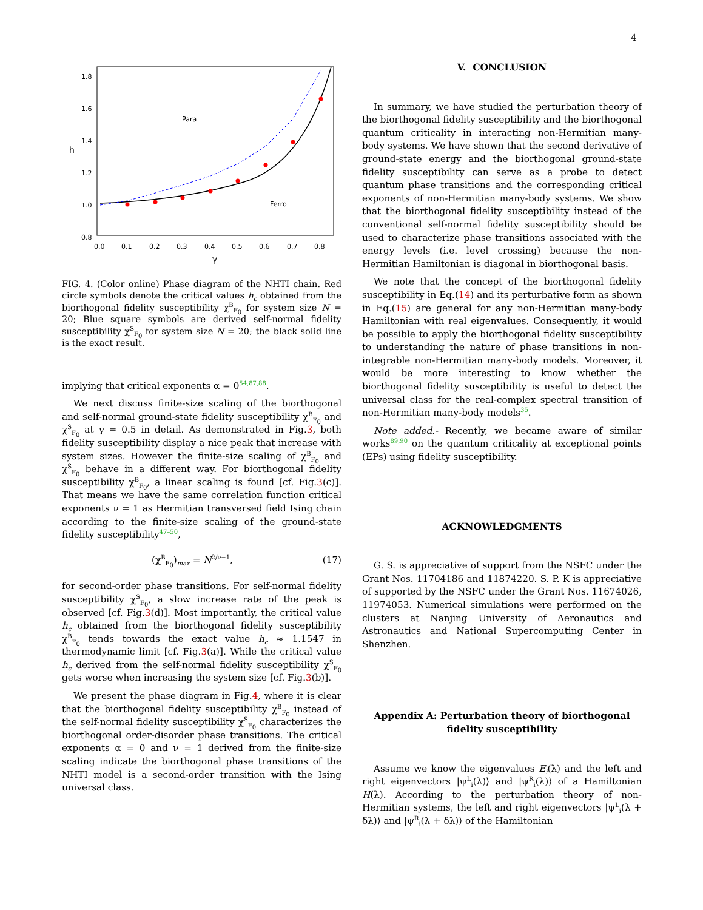4
1.8
1.6
1.4
1.2
1.0
0.8
0.0
0.1
0.2
0.3
0.4
0.5
0.6
0.7
0.8
γ
h
Para
Ferro
FIG. 4. (Color online) Phase diagram of the NHTI chain. Red circle symbols denote the critical values h<sub>c</sub> obtained from the biorthogonal fidelity susceptibility χ<sup>B</sup><sub>F<sub>0</sub></sub> for system size N = 20; Blue square symbols are derived self-normal fidelity susceptibility χ<sup>S</sup><sub>F<sub>0</sub></sub> for system size N = 20; the black solid line is the exact result.
implying that critical exponents α = 0<sup>54,87,88</sup>.
We next discuss finite-size scaling of the biorthogonal and self-normal ground-state fidelity susceptibility χ<sup>B</sup><sub>F<sub>0</sub></sub> and χ<sup>S</sup><sub>F<sub>0</sub></sub> at γ = 0.5 in detail. As demonstrated in Fig.3, both fidelity susceptibility display a nice peak that increase with system sizes. However the finite-size scaling of χ<sup>B</sup><sub>F<sub>0</sub></sub> and χ<sup>S</sup><sub>F<sub>0</sub></sub> behave in a different way. For biorthogonal fidelity susceptibility χ<sup>B</sup><sub>F<sub>0</sub></sub>, a linear scaling is found [cf. Fig.3(c)]. That means we have the same correlation function critical exponents ν = 1 as Hermitian transversed field Ising chain according to the finite-size scaling of the ground-state fidelity susceptibility<sup>47–50</sup>,
(χ<sup>B</sup><sub>F<sub>0</sub></sub>)<sub>max</sub> = N<sup>2/ν−1</sup>, (17)
for second-order phase transitions. For self-normal fidelity susceptibility χ<sup>S</sup><sub>F<sub>0</sub></sub>, a slow increase rate of the peak is observed [cf. Fig.3(d)]. Most importantly, the critical value h<sub>c</sub> obtained from the biorthogonal fidelity susceptibility χ<sup>B</sup><sub>F<sub>0</sub></sub> tends towards the exact value h<sub>c</sub> ≈ 1.1547 in thermodynamic limit [cf. Fig.3(a)]. While the critical value h<sub>c</sub> derived from the self-normal fidelity susceptibility χ<sup>S</sup><sub>F<sub>0</sub></sub> gets worse when increasing the system size [cf. Fig.3(b)].
We present the phase diagram in Fig.4, where it is clear that the biorthogonal fidelity susceptibility χ<sup>B</sup><sub>F<sub>0</sub></sub> instead of the self-normal fidelity susceptibility χ<sup>S</sup><sub>F<sub>0</sub></sub> characterizes the biorthogonal order-disorder phase transitions. The critical exponents α = 0 and ν = 1 derived from the finite-size scaling indicate the biorthogonal phase transitions of the NHTI model is a second-order transition with the Ising universal class.
V. CONCLUSION
In summary, we have studied the perturbation theory of the biorthogonal fidelity susceptibility and the biorthogonal quantum criticality in interacting non-Hermitian many-body systems. We have shown that the second derivative of ground-state energy and the biorthogonal ground-state fidelity susceptibility can serve as a probe to detect quantum phase transitions and the corresponding critical exponents of non-Hermitian many-body systems. We show that the biorthogonal fidelity susceptibility instead of the conventional self-normal fidelity susceptibility should be used to characterize phase transitions associated with the energy levels (i.e. level crossing) because the non-Hermitian Hamiltonian is diagonal in biorthogonal basis.
We note that the concept of the biorthogonal fidelity susceptibility in Eq.(14) and its perturbative form as shown in Eq.(15) are general for any non-Hermitian many-body Hamiltonian with real eigenvalues. Consequently, it would be possible to apply the biorthogonal fidelity susceptibility to understanding the nature of phase transitions in non-integrable non-Hermitian many-body models. Moreover, it would be more interesting to know whether the biorthogonal fidelity susceptibility is useful to detect the universal class for the real-complex spectral transition of non-Hermitian many-body models<sup>35</sup>.
Note added.- Recently, we became aware of similar works<sup>89,90</sup> on the quantum criticality at exceptional points (EPs) using fidelity susceptibility.
ACKNOWLEDGMENTS
G. S. is appreciative of support from the NSFC under the Grant Nos. 11704186 and 11874220. S. P. K is appreciative of supported by the NSFC under the Grant Nos. 11674026, 11974053. Numerical simulations were performed on the clusters at Nanjing University of Aeronautics and Astronautics and National Supercomputing Center in Shenzhen.
Appendix A: Perturbation theory of biorthogonal fidelity susceptibility
Assume we know the eigenvalues E<sub>i</sub>(λ) and the left and right eigenvectors |ψ<sup>L</sup><sub>i</sub>(λ)⟩ and |ψ<sup>R</sup><sub>i</sub>(λ)⟩ of a Hamiltonian H(λ). According to the perturbation theory of non-Hermitian systems, the left and right eigenvectors |ψ<sup>L</sup><sub>i</sub>(λ + δλ)⟩ and |ψ<sup>R</sup><sub>i</sub>(λ + δλ)⟩ of the Hamiltonian